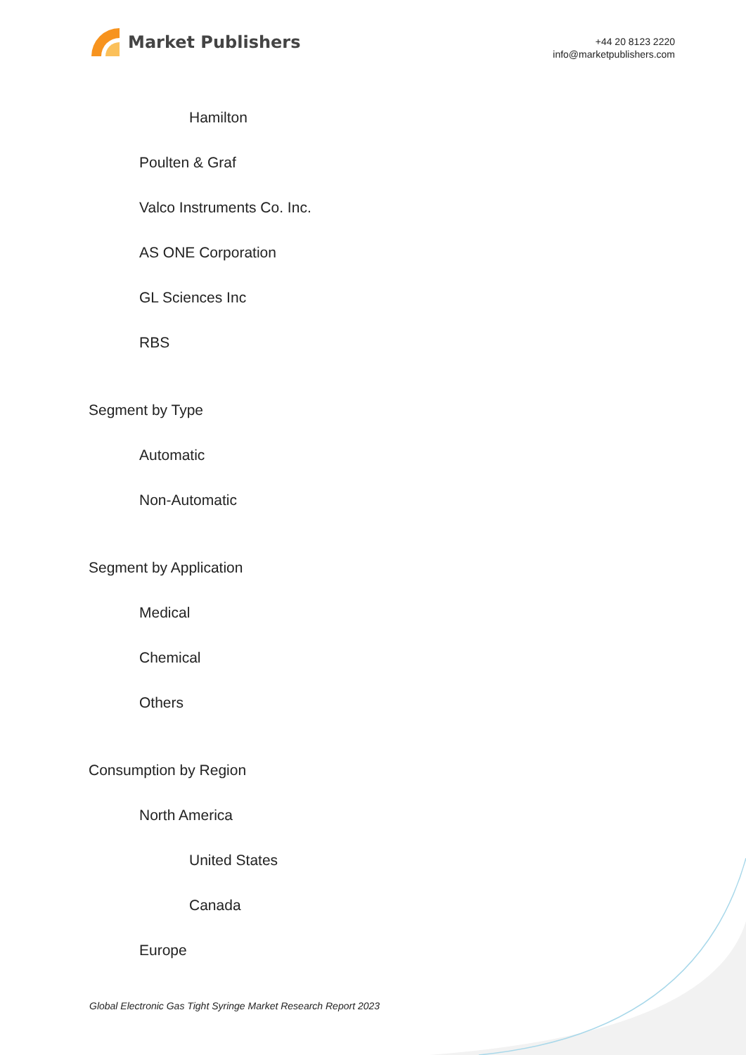Market Publishers
+44 20 8123 2220
info@marketpublishers.com
Hamilton
Poulten & Graf
Valco Instruments Co. Inc.
AS ONE Corporation
GL Sciences Inc
RBS
Segment by Type
Automatic
Non-Automatic
Segment by Application
Medical
Chemical
Others
Consumption by Region
North America
United States
Canada
Europe
Global Electronic Gas Tight Syringe Market Research Report 2023